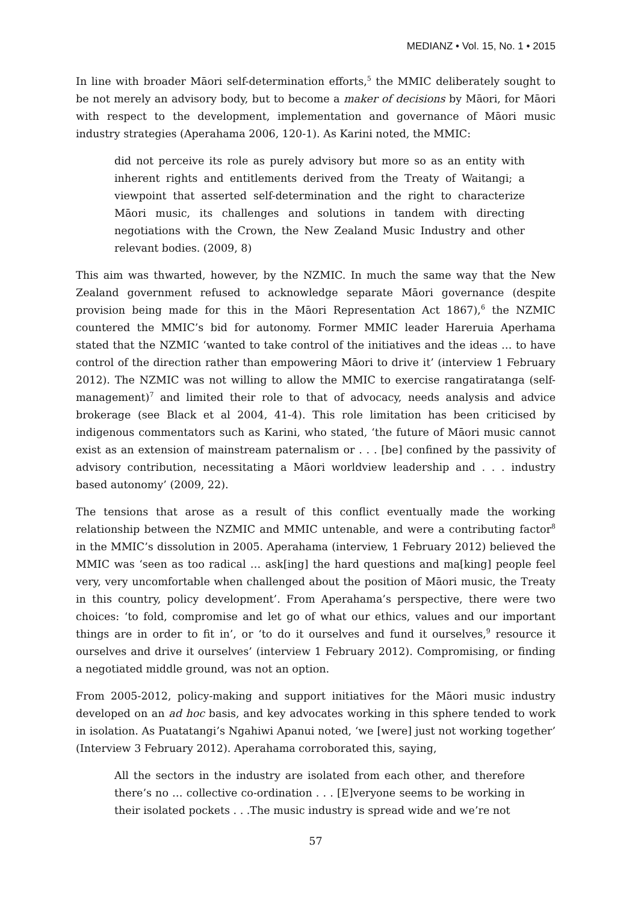MEDIANZ • Vol. 15, No. 1 • 2015
In line with broader Māori self-determination efforts,<sup>5</sup> the MMIC deliberately sought to be not merely an advisory body, but to become a maker of decisions by Māori, for Māori with respect to the development, implementation and governance of Māori music industry strategies (Aperahama 2006, 120-1). As Karini noted, the MMIC:
did not perceive its role as purely advisory but more so as an entity with inherent rights and entitlements derived from the Treaty of Waitangi; a viewpoint that asserted self-determination and the right to characterize Māori music, its challenges and solutions in tandem with directing negotiations with the Crown, the New Zealand Music Industry and other relevant bodies. (2009, 8)
This aim was thwarted, however, by the NZMIC. In much the same way that the New Zealand government refused to acknowledge separate Māori governance (despite provision being made for this in the Māori Representation Act 1867),<sup>6</sup> the NZMIC countered the MMIC’s bid for autonomy. Former MMIC leader Hareruia Aperhama stated that the NZMIC ‘wanted to take control of the initiatives and the ideas … to have control of the direction rather than empowering Māori to drive it’ (interview 1 February 2012). The NZMIC was not willing to allow the MMIC to exercise rangatiratanga (self-management)<sup>7</sup> and limited their role to that of advocacy, needs analysis and advice brokerage (see Black et al 2004, 41-4). This role limitation has been criticised by indigenous commentators such as Karini, who stated, ‘the future of Māori music cannot exist as an extension of mainstream paternalism or . . . [be] confined by the passivity of advisory contribution, necessitating a Māori worldview leadership and . . . industry based autonomy’ (2009, 22).
The tensions that arose as a result of this conflict eventually made the working relationship between the NZMIC and MMIC untenable, and were a contributing factor<sup>8</sup> in the MMIC’s dissolution in 2005. Aperahama (interview, 1 February 2012) believed the MMIC was ‘seen as too radical … ask[ing] the hard questions and ma[king] people feel very, very uncomfortable when challenged about the position of Māori music, the Treaty in this country, policy development’. From Aperahama’s perspective, there were two choices: ‘to fold, compromise and let go of what our ethics, values and our important things are in order to fit in’, or ‘to do it ourselves and fund it ourselves,<sup>9</sup> resource it ourselves and drive it ourselves’ (interview 1 February 2012). Compromising, or finding a negotiated middle ground, was not an option.
From 2005-2012, policy-making and support initiatives for the Māori music industry developed on an ad hoc basis, and key advocates working in this sphere tended to work in isolation. As Puatatangi’s Ngahiwi Apanui noted, ‘we [were] just not working together’ (Interview 3 February 2012). Aperahama corroborated this, saying,
All the sectors in the industry are isolated from each other, and therefore there’s no … collective co-ordination . . . [E]veryone seems to be working in their isolated pockets . . .The music industry is spread wide and we’re not
57